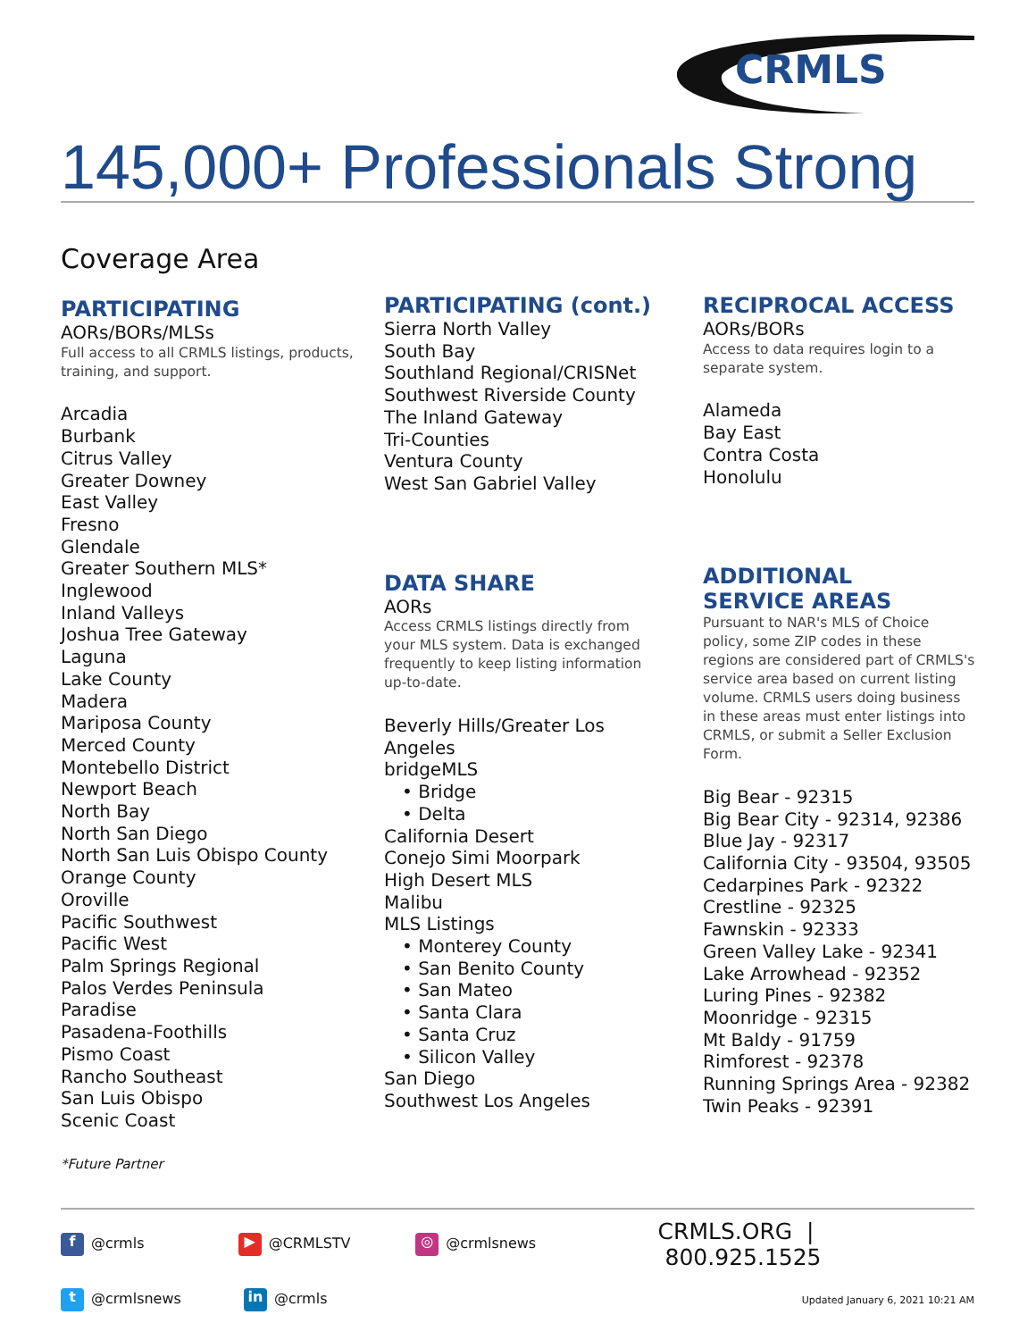CRMLS
145,000+ Professionals Strong
Coverage Area
PARTICIPATING
AORs/BORs/MLSs
Full access to all CRMLS listings, products, training, and support.
Arcadia
Burbank
Citrus Valley
Greater Downey
East Valley
Fresno
Glendale
Greater Southern MLS*
Inglewood
Inland Valleys
Joshua Tree Gateway
Laguna
Lake County
Madera
Mariposa County
Merced County
Montebello District
Newport Beach
North Bay
North San Diego
North San Luis Obispo County
Orange County
Oroville
Pacific Southwest
Pacific West
Palm Springs Regional
Palos Verdes Peninsula
Paradise
Pasadena-Foothills
Pismo Coast
Rancho Southeast
San Luis Obispo
Scenic Coast
*Future Partner
PARTICIPATING (cont.)
Sierra North Valley
South Bay
Southland Regional/CRISNet
Southwest Riverside County
The Inland Gateway
Tri-Counties
Ventura County
West San Gabriel Valley
DATA SHARE
AORs
Access CRMLS listings directly from your MLS system. Data is exchanged frequently to keep listing information up-to-date.
Beverly Hills/Greater Los Angeles
bridgeMLS
• Bridge
• Delta
California Desert
Conejo Simi Moorpark
High Desert MLS
Malibu
MLS Listings
• Monterey County
• San Benito County
• San Mateo
• Santa Clara
• Santa Cruz
• Silicon Valley
San Diego
Southwest Los Angeles
RECIPROCAL ACCESS
AORs/BORs
Access to data requires login to a separate system.
Alameda
Bay East
Contra Costa
Honolulu
ADDITIONAL
SERVICE AREAS
Pursuant to NAR's MLS of Choice policy, some ZIP codes in these regions are considered part of CRMLS's service area based on current listing volume. CRMLS users doing business in these areas must enter listings into CRMLS, or submit a Seller Exclusion Form.
Big Bear - 92315
Big Bear City - 92314, 92386
Blue Jay - 92317
California City - 93504, 93505
Cedarpines Park - 92322
Crestline - 92325
Fawnskin - 92333
Green Valley Lake - 92341
Lake Arrowhead - 92352
Luring Pines - 92382
Moonridge - 92315
Mt Baldy - 91759
Rimforest - 92378
Running Springs Area - 92382
Twin Peaks - 92391
f @crmls ▶ @CRMLSTV ◎ @crmlsnews CRMLS.ORG | 800.925.1525
t @crmlsnews in @crmls Updated January 6, 2021 10:21 AM